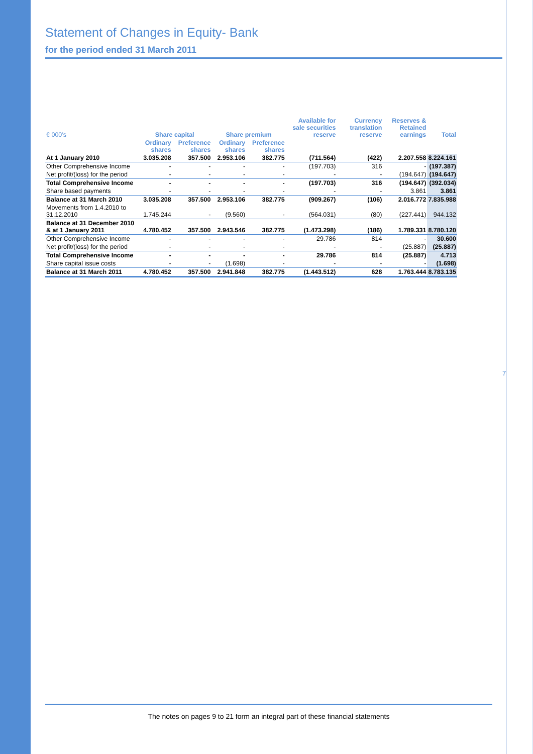Statement of Changes in Equity- Bank
for the period ended 31 March 2011
| € 000’s | Share capital | | Share premium | | Available for sale securities reserve | Currency translation reserve | Reserves & Retained earnings | Total |
| --- | --- | --- | --- | --- | --- | --- | --- | --- |
| | Ordinary shares | Preference shares | Ordinary shares | Preference shares | | | | |
| At 1 January 2010 | 3.035.208 | 357.500 | 2.953.106 | 382.775 | (711.564) | (422) | 2.207.558 | 8.224.161 |
| Other Comprehensive Income | - | - | - | - | (197.703) | 316 | - | (197.387) |
| Net profit/(loss) for the period | - | - | - | - | - | - | (194.647) | (194.647) |
| Total Comprehensive Income | - | - | - | - | (197.703) | 316 | (194.647) | (392.034) |
| Share based payments | - | - | - | - | - | - | 3.861 | 3.861 |
| Balance at 31 March 2010 | 3.035.208 | 357.500 | 2.953.106 | 382.775 | (909.267) | (106) | 2.016.772 | 7.835.988 |
| Movements from 1.4.2010 to 31.12.2010 | 1.745.244 | - | (9.560) | - | (564.031) | (80) | (227.441) | 944.132 |
| Balance at 31 December 2010 & at 1 January 2011 | 4.780.452 | 357.500 | 2.943.546 | 382.775 | (1.473.298) | (186) | 1.789.331 | 8.780.120 |
| Other Comprehensive Income | - | - | - | - | 29.786 | 814 | - | 30.600 |
| Net profit/(loss) for the period | - | - | - | - | - | - | (25.887) | (25.887) |
| Total Comprehensive Income | - | - | - | - | 29.786 | 814 | (25.887) | 4.713 |
| Share capital issue costs | - | - | (1.698) | - | - | - | - | (1.698) |
| Balance at 31 March 2011 | 4.780.452 | 357.500 | 2.941.848 | 382.775 | (1.443.512) | 628 | 1.763.444 | 8.783.135 |
7
The notes on pages 9 to 21 form an integral part of these financial statements